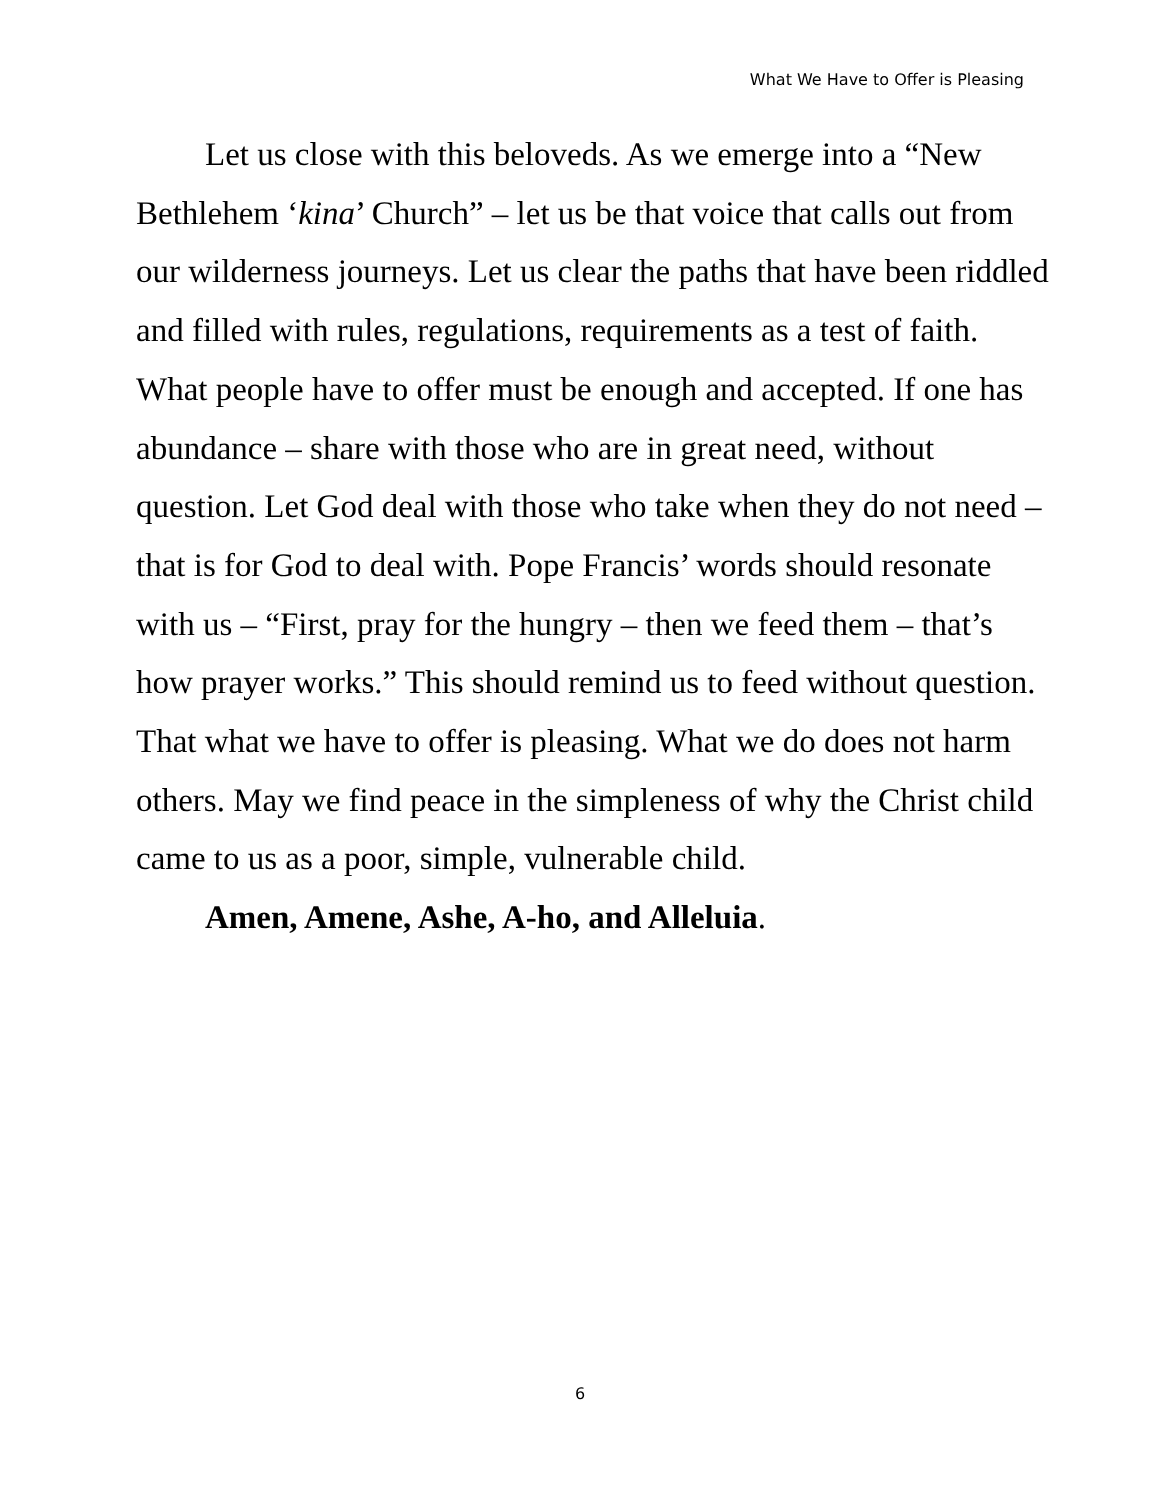What We Have to Offer is Pleasing
Let us close with this beloveds. As we emerge into a “New Bethlehem ‘kina’ Church” – let us be that voice that calls out from our wilderness journeys. Let us clear the paths that have been riddled and filled with rules, regulations, requirements as a test of faith. What people have to offer must be enough and accepted. If one has abundance – share with those who are in great need, without question. Let God deal with those who take when they do not need – that is for God to deal with. Pope Francis’ words should resonate with us – “First, pray for the hungry – then we feed them – that’s how prayer works.” This should remind us to feed without question. That what we have to offer is pleasing. What we do does not harm others. May we find peace in the simpleness of why the Christ child came to us as a poor, simple, vulnerable child.
Amen, Amene, Ashe, A-ho, and Alleluia.
6